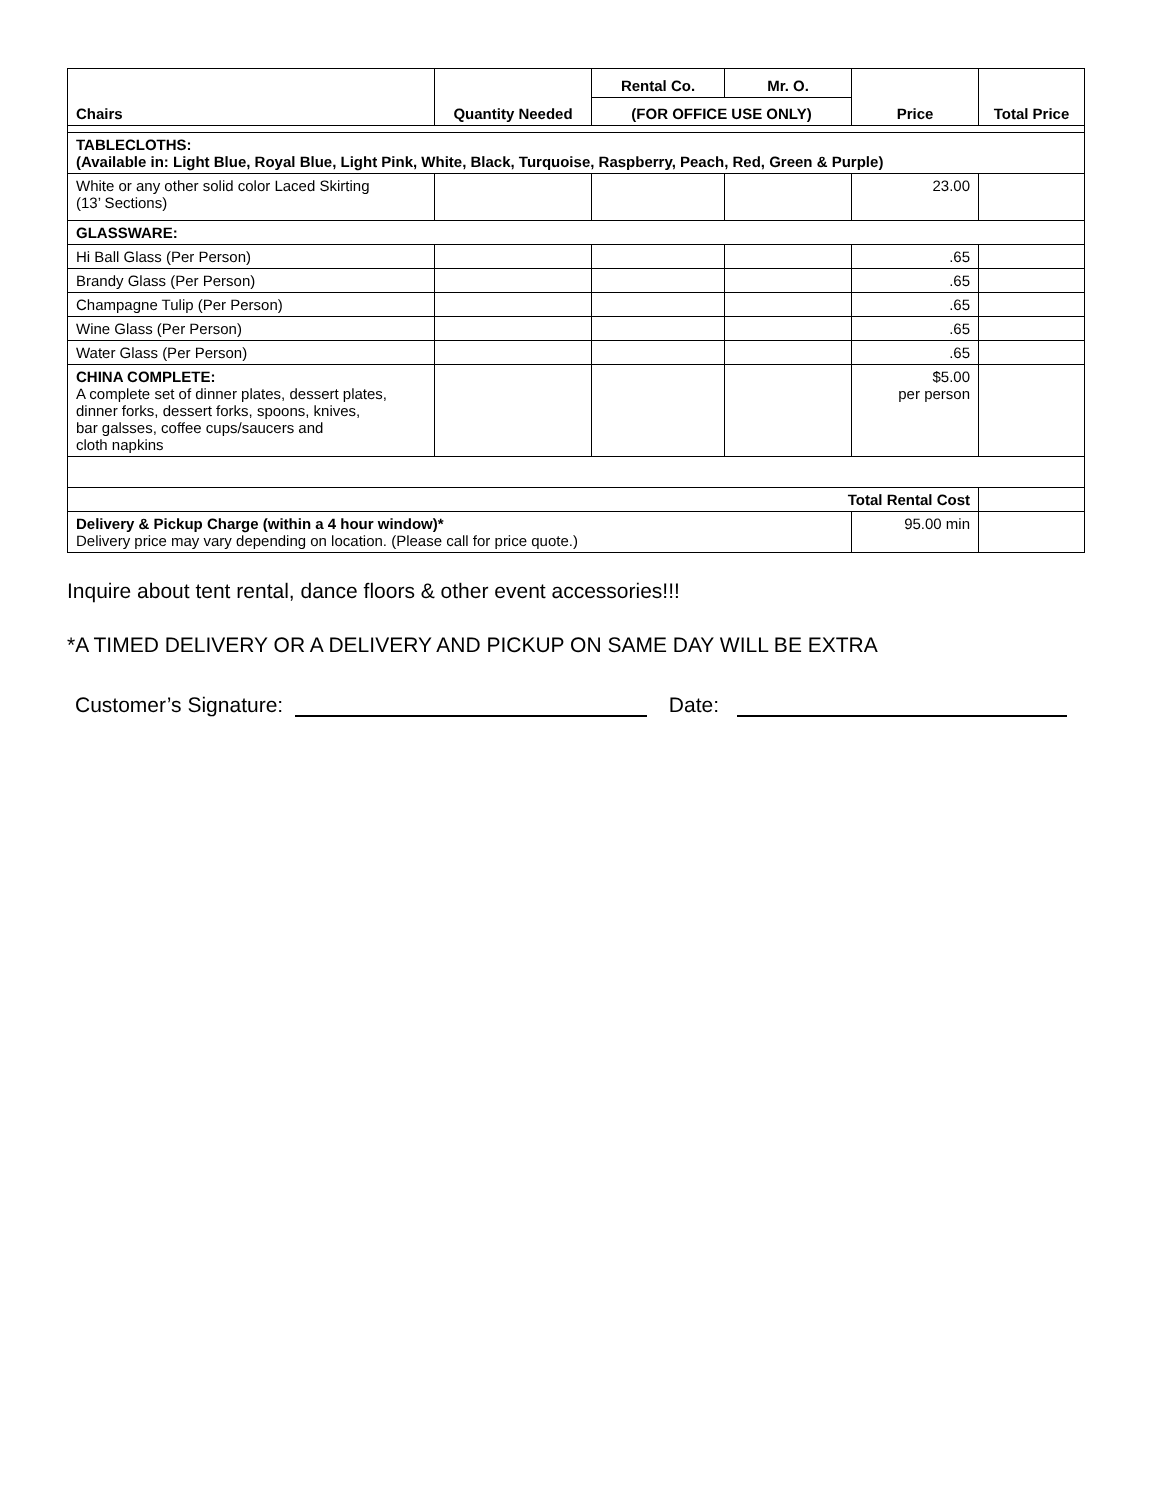| Chairs | Quantity Needed | Rental Co. | Mr. O. | Price | Total Price |
| --- | --- | --- | --- | --- | --- |
| | | (FOR OFFICE USE ONLY) | | | |
| TABLECLOTHS: (Available in: Light Blue, Royal Blue, Light Pink, White, Black, Turquoise, Raspberry, Peach, Red, Green & Purple) | | | | | |
| White or any other solid color Laced Skirting (13’ Sections) | | | | 23.00 | |
| GLASSWARE: | | | | | |
| Hi Ball Glass (Per Person) | | | | .65 | |
| Brandy Glass (Per Person) | | | | .65 | |
| Champagne Tulip (Per Person) | | | | .65 | |
| Wine Glass (Per Person) | | | | .65 | |
| Water Glass (Per Person) | | | | .65 | |
| CHINA COMPLETE: A complete set of dinner plates, dessert plates, dinner forks, dessert forks, spoons, knives, bar galsses, coffee cups/saucers and cloth napkins | | | | $5.00 per person | |
| Total Rental Cost | | | | | |
| Delivery & Pickup Charge (within a 4 hour window)* Delivery price may vary depending on location. (Please call for price quote.) | | | | 95.00 min | |
Inquire about tent rental, dance floors & other event accessories!!!
*A TIMED DELIVERY OR A DELIVERY AND PICKUP ON SAME DAY WILL BE EXTRA
Customer’s Signature: Date: